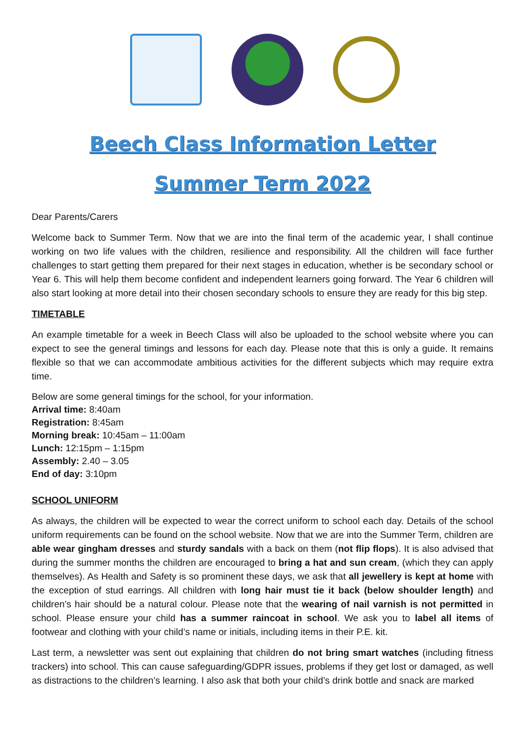Beech Class Information Letter
Summer Term 2022
Dear Parents/Carers
Welcome back to Summer Term. Now that we are into the final term of the academic year, I shall continue working on two life values with the children, resilience and responsibility. All the children will face further challenges to start getting them prepared for their next stages in education, whether is be secondary school or Year 6. This will help them become confident and independent learners going forward. The Year 6 children will also start looking at more detail into their chosen secondary schools to ensure they are ready for this big step.
TIMETABLE
An example timetable for a week in Beech Class will also be uploaded to the school website where you can expect to see the general timings and lessons for each day. Please note that this is only a guide. It remains flexible so that we can accommodate ambitious activities for the different subjects which may require extra time.
Below are some general timings for the school, for your information.
Arrival time: 8:40am
Registration: 8:45am
Morning break: 10:45am – 11:00am
Lunch: 12:15pm – 1:15pm
Assembly: 2.40 – 3.05
End of day: 3:10pm
SCHOOL UNIFORM
As always, the children will be expected to wear the correct uniform to school each day. Details of the school uniform requirements can be found on the school website. Now that we are into the Summer Term, children are able wear gingham dresses and sturdy sandals with a back on them (not flip flops). It is also advised that during the summer months the children are encouraged to bring a hat and sun cream, (which they can apply themselves). As Health and Safety is so prominent these days, we ask that all jewellery is kept at home with the exception of stud earrings. All children with long hair must tie it back (below shoulder length) and children’s hair should be a natural colour. Please note that the wearing of nail varnish is not permitted in school. Please ensure your child has a summer raincoat in school. We ask you to label all items of footwear and clothing with your child’s name or initials, including items in their P.E. kit.
Last term, a newsletter was sent out explaining that children do not bring smart watches (including fitness trackers) into school. This can cause safeguarding/GDPR issues, problems if they get lost or damaged, as well as distractions to the children’s learning. I also ask that both your child’s drink bottle and snack are marked